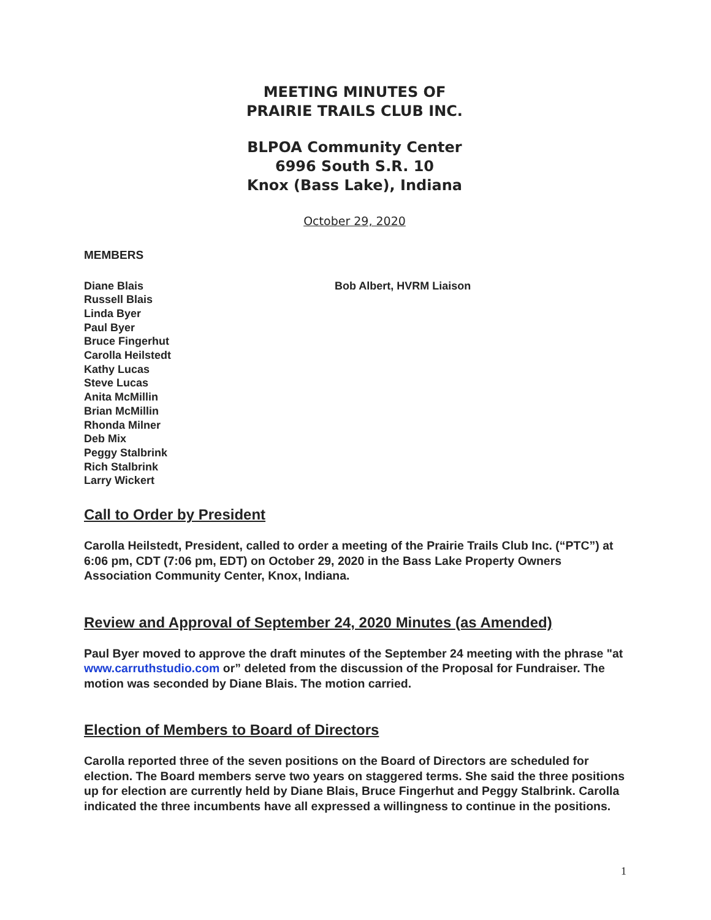MEETING MINUTES OF
PRAIRIE TRAILS CLUB INC.
BLPOA Community Center
6996 South S.R. 10
Knox (Bass Lake), Indiana
October 29, 2020
MEMBERS
Diane Blais
Russell Blais
Linda Byer
Paul Byer
Bruce Fingerhut
Carolla Heilstedt
Kathy Lucas
Steve Lucas
Anita McMillin
Brian McMillin
Rhonda Milner
Deb Mix
Peggy Stalbrink
Rich Stalbrink
Larry Wickert
Bob Albert, HVRM Liaison
Call to Order by President
Carolla Heilstedt, President, called to order a meeting of the Prairie Trails Club Inc. (“PTC”) at 6:06 pm, CDT (7:06 pm, EDT) on October 29, 2020 in the Bass Lake Property Owners Association Community Center, Knox, Indiana.
Review and Approval of September 24, 2020 Minutes (as Amended)
Paul Byer moved to approve the draft minutes of the September 24 meeting with the phrase "at www.carruthstudio.com or” deleted from the discussion of the Proposal for Fundraiser. The motion was seconded by Diane Blais. The motion carried.
Election of Members to Board of Directors
Carolla reported three of the seven positions on the Board of Directors are scheduled for election. The Board members serve two years on staggered terms. She said the three positions up for election are currently held by Diane Blais, Bruce Fingerhut and Peggy Stalbrink. Carolla indicated the three incumbents have all expressed a willingness to continue in the positions.
1